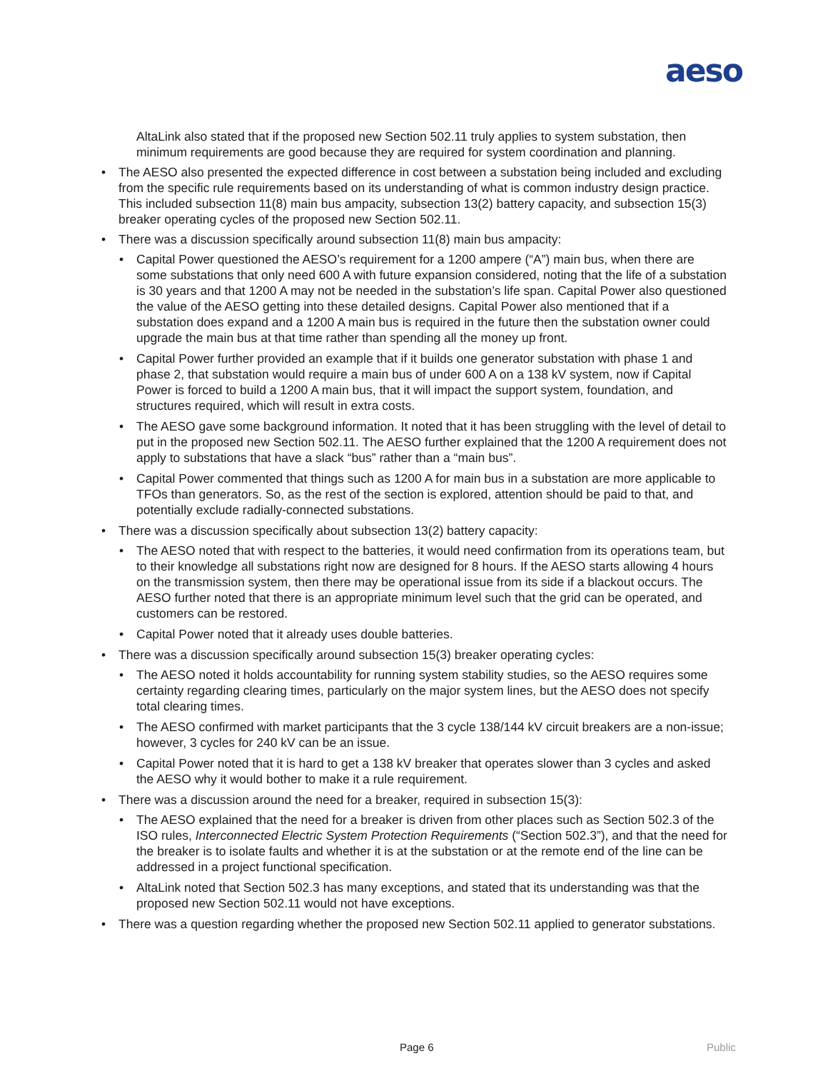aeso
AltaLink also stated that if the proposed new Section 502.11 truly applies to system substation, then minimum requirements are good because they are required for system coordination and planning.
• The AESO also presented the expected difference in cost between a substation being included and excluding from the specific rule requirements based on its understanding of what is common industry design practice. This included subsection 11(8) main bus ampacity, subsection 13(2) battery capacity, and subsection 15(3) breaker operating cycles of the proposed new Section 502.11.
• There was a discussion specifically around subsection 11(8) main bus ampacity:
• Capital Power questioned the AESO’s requirement for a 1200 ampere (“A”) main bus, when there are some substations that only need 600 A with future expansion considered, noting that the life of a substation is 30 years and that 1200 A may not be needed in the substation’s life span. Capital Power also questioned the value of the AESO getting into these detailed designs. Capital Power also mentioned that if a substation does expand and a 1200 A main bus is required in the future then the substation owner could upgrade the main bus at that time rather than spending all the money up front.
• Capital Power further provided an example that if it builds one generator substation with phase 1 and phase 2, that substation would require a main bus of under 600 A on a 138 kV system, now if Capital Power is forced to build a 1200 A main bus, that it will impact the support system, foundation, and structures required, which will result in extra costs.
• The AESO gave some background information. It noted that it has been struggling with the level of detail to put in the proposed new Section 502.11. The AESO further explained that the 1200 A requirement does not apply to substations that have a slack “bus” rather than a “main bus”.
• Capital Power commented that things such as 1200 A for main bus in a substation are more applicable to TFOs than generators. So, as the rest of the section is explored, attention should be paid to that, and potentially exclude radially-connected substations.
• There was a discussion specifically about subsection 13(2) battery capacity:
• The AESO noted that with respect to the batteries, it would need confirmation from its operations team, but to their knowledge all substations right now are designed for 8 hours. If the AESO starts allowing 4 hours on the transmission system, then there may be operational issue from its side if a blackout occurs. The AESO further noted that there is an appropriate minimum level such that the grid can be operated, and customers can be restored.
• Capital Power noted that it already uses double batteries.
• There was a discussion specifically around subsection 15(3) breaker operating cycles:
• The AESO noted it holds accountability for running system stability studies, so the AESO requires some certainty regarding clearing times, particularly on the major system lines, but the AESO does not specify total clearing times.
• The AESO confirmed with market participants that the 3 cycle 138/144 kV circuit breakers are a non-issue; however, 3 cycles for 240 kV can be an issue.
• Capital Power noted that it is hard to get a 138 kV breaker that operates slower than 3 cycles and asked the AESO why it would bother to make it a rule requirement.
• There was a discussion around the need for a breaker, required in subsection 15(3):
• The AESO explained that the need for a breaker is driven from other places such as Section 502.3 of the ISO rules, Interconnected Electric System Protection Requirements (“Section 502.3”), and that the need for the breaker is to isolate faults and whether it is at the substation or at the remote end of the line can be addressed in a project functional specification.
• AltaLink noted that Section 502.3 has many exceptions, and stated that its understanding was that the proposed new Section 502.11 would not have exceptions.
• There was a question regarding whether the proposed new Section 502.11 applied to generator substations.
Page 6 Public